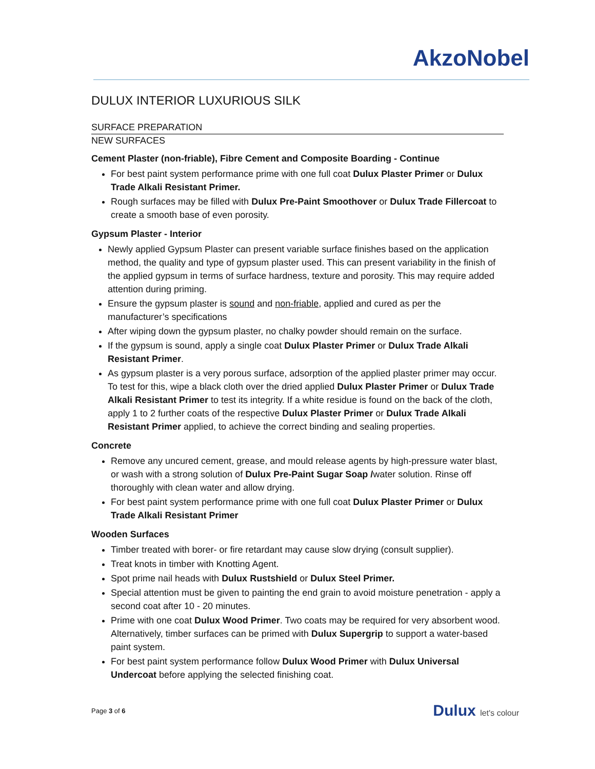AkzoNobel
DULUX INTERIOR LUXURIOUS SILK
SURFACE PREPARATION
NEW SURFACES
Cement Plaster (non-friable), Fibre Cement and Composite Boarding - Continue
For best paint system performance prime with one full coat Dulux Plaster Primer or Dulux Trade Alkali Resistant Primer.
Rough surfaces may be filled with Dulux Pre-Paint Smoothover or Dulux Trade Fillercoat to create a smooth base of even porosity.
Gypsum Plaster - Interior
Newly applied Gypsum Plaster can present variable surface finishes based on the application method, the quality and type of gypsum plaster used. This can present variability in the finish of the applied gypsum in terms of surface hardness, texture and porosity. This may require added attention during priming.
Ensure the gypsum plaster is sound and non-friable, applied and cured as per the manufacturer’s specifications
After wiping down the gypsum plaster, no chalky powder should remain on the surface.
If the gypsum is sound, apply a single coat Dulux Plaster Primer or Dulux Trade Alkali Resistant Primer.
As gypsum plaster is a very porous surface, adsorption of the applied plaster primer may occur. To test for this, wipe a black cloth over the dried applied Dulux Plaster Primer or Dulux Trade Alkali Resistant Primer to test its integrity. If a white residue is found on the back of the cloth, apply 1 to 2 further coats of the respective Dulux Plaster Primer or Dulux Trade Alkali Resistant Primer applied, to achieve the correct binding and sealing properties.
Concrete
Remove any uncured cement, grease, and mould release agents by high-pressure water blast, or wash with a strong solution of Dulux Pre-Paint Sugar Soap /water solution. Rinse off thoroughly with clean water and allow drying.
For best paint system performance prime with one full coat Dulux Plaster Primer or Dulux Trade Alkali Resistant Primer
Wooden Surfaces
Timber treated with borer- or fire retardant may cause slow drying (consult supplier).
Treat knots in timber with Knotting Agent.
Spot prime nail heads with Dulux Rustshield or Dulux Steel Primer.
Special attention must be given to painting the end grain to avoid moisture penetration - apply a second coat after 10 - 20 minutes.
Prime with one coat Dulux Wood Primer. Two coats may be required for very absorbent wood. Alternatively, timber surfaces can be primed with Dulux Supergrip to support a water-based paint system.
For best paint system performance follow Dulux Wood Primer with Dulux Universal Undercoat before applying the selected finishing coat.
Page 3 of 6 Dulux let's colour